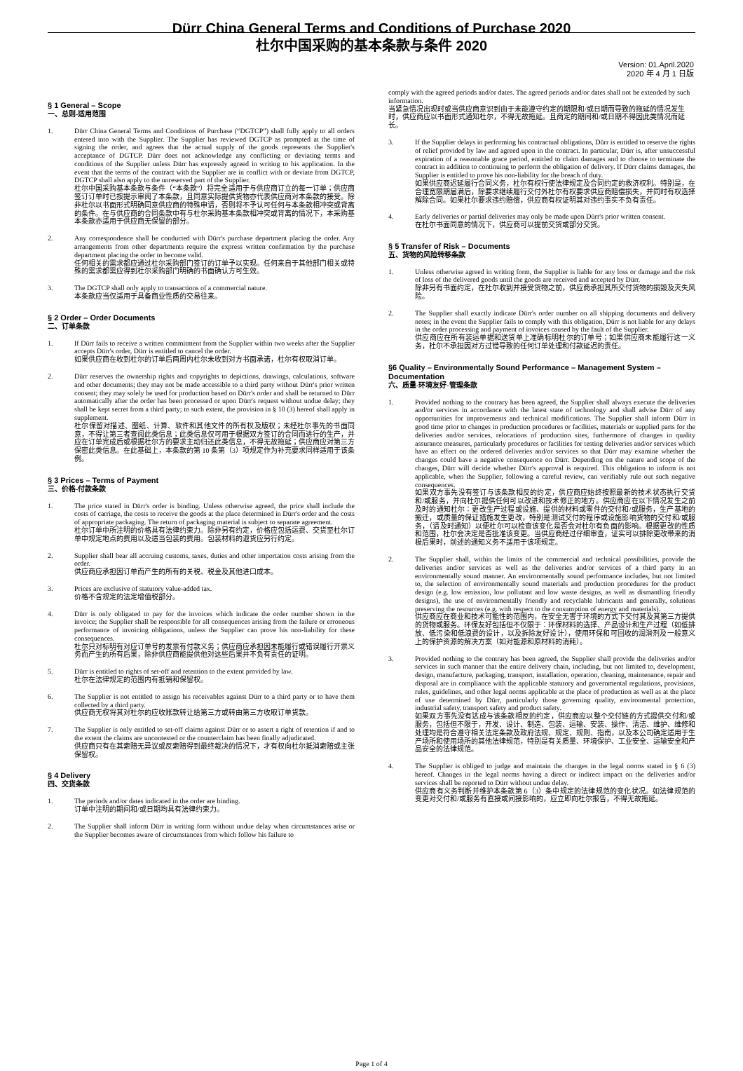Dürr China General Terms and Conditions of Purchase 2020
杜尔中国采购的基本条款与条件 2020
Version: 01.April.2020
2020 年 4 月 1 日版
§ 1 General – Scope
一、总则-适用范围
1. Dürr China General Terms and Conditions of Purchase (“DGTCP”) shall fully apply to all orders entered into with the Supplier. The Supplier has reviewed DGTCP as prompted at the time of signing the order, and agrees that the actual supply of the goods represents the Supplier's acceptance of DGTCP. Dürr does not acknowledge any conflicting or deviating terms and conditions of the Supplier unless Dürr has expressly agreed in writing to his application. In the event that the terms of the contract with the Supplier are in conflict with or deviate from DGTCP, DGTCP shall also apply to the unreserved part of the Supplier.
杜尔中国采购基本条款与条件（“本条款”）将完全适用于与供应商订立的每一订单；供应商签订订单时已按提示审阅了本条款，且同意实际提供货物亦代表供应商对本条款的接受。除非杜尔以书面形式明确同意供应商的特殊申请，否则将不予认可任何与本条款相冲突或背离的条件。在与供应商的合同条款中有与杜尔采购基本条款相冲突或背离的情况下，本采购基本条款亦适用于供应商无保留的部分。
2. Any correspondence shall be conducted with Dürr's purchase department placing the order. Any arrangements from other departments require the express written confirmation by the purchase department placing the order to become valid.
任何相关的需求都应通过杜尔采购部门签订的订单予以实现。任何来自于其他部门相关或特殊的需求都需应得到杜尔采购部门明确的书面确认方可生效。
3. The DGTCP shall only apply to transactions of a commercial nature.
本条款应当仅适用于具备商业性质的交易往来。
§ 2 Order – Order Documents
二、订单条款
1. If Dürr fails to receive a written commitment from the Supplier within two weeks after the Supplier accepts Dürr's order, Dürr is entitled to cancel the order.
如果供应商在收到杜尔的订单后两周内杜尔未收到对方书面承诺，杜尔有权取消订单。
2. Dürr reserves the ownership rights and copyrights to depictions, drawings, calculations, software and other documents; they may not be made accessible to a third party without Dürr's prior written consent; they may solely be used for production based on Dürr's order and shall be returned to Dürr automatically after the order has been processed or upon Dürr's request without undue delay; they shall be kept secret from a third party; to such extent, the provision in § 10 (3) hereof shall apply in supplement.
杜尔保留对描述、图纸、计算、软件和其他文件的所有权及版权；未经杜尔事先的书面同意，不得让第三者查阅此类信息；此类信息仅可用于根据双方签订的合同而进行的生产，并应在订单完成后或根据杜尔方的要求主动归还此类信息，不得无故拖延；供应商应对第三方保密此类信息。在此基础上，本条款的第 10 条第（3）项规定作为补充要求同样适用于该条例。
§ 3 Prices – Terms of Payment
三、价格-付款条款
1. The price stated in Dürr's order is binding. Unless otherwise agreed, the price shall include the costs of carriage, the costs to receive the goods at the place determined in Dürr's order and the costs of appropriate packaging. The return of packaging material is subject to separate agreement.
杜尔订单中所注明的价格具有法律约束力。除非另有约定，价格应包括运费、交货至杜尔订单中规定地点的费用以及适当包装的费用。包装材料的退货应另行约定。
2. Supplier shall bear all accruing customs, taxes, duties and other importation costs arising from the order.
供应商应承担因订单而产生的所有的关税、税金及其他进口成本。
3. Prices are exclusive of statutory value-added tax.
价格不含规定的法定增值税部分。
4. Dürr is only obligated to pay for the invoices which indicate the order number shown in the invoice; the Supplier shall be responsible for all consequences arising from the failure or erroneous performance of invoicing obligations, unless the Supplier can prove his non-liability for these consequences.
杜尔只对标明有对应订单号的发票有付款义务；供应商应承担因未能履行或错误履行开票义务而产生的所有后果，除非供应商能提供他对这些后果并不负有责任的证明。
5. Dürr is entitled to rights of set-off and retention to the extent provided by law.
杜尔在法律规定的范围内有抵销和保留权。
6. The Supplier is not entitled to assign his receivables against Dürr to a third party or to have them collected by a third party.
供应商无权将其对杜尔的应收账款转让给第三方或转由第三方收取订单货款。
7. The Supplier is only entitled to set-off claims against Dürr or to assert a right of retention if and to the extent the claims are uncontested or the counterclaim has been finally adjudicated.
供应商只有在其索赔无异议或反索赔得到最终裁决的情况下，才有权向杜尔抵消索赔或主张保留权。
§ 4 Delivery
四、交货条款
1. The periods and/or dates indicated in the order are binding.
订单中注明的期间和/或日期均具有法律约束力。
2. The Supplier shall inform Dürr in writing form without undue delay when circumstances arise or the Supplier becomes aware of circumstances from which follow his failure to
comply with the agreed periods and/or dates. The agreed periods and/or dates shall not be extended by such information.
当紧急情况出现时或当供应商意识到由于未能遵守约定的期限和/或日期而导致的拖延的情况发生时，供应商应以书面形式通知杜尔，不得无故拖延。且商定的期间和/或日期不得因此类情况而延长。
3. If the Supplier delays in performing his contractual obligations, Dürr is entitled to reserve the rights of relief provided by law and agreed upon in the contract. In particular, Dürr is, after unsuccessful expiration of a reasonable grace period, entitled to claim damages and to choose to terminate the contract in addition to continuing to perform the obligation of delivery. If Dürr claims damages, the Supplier is entitled to prove his non-liability for the breach of duty.
如果供应商迟延履行合同义务，杜尔有权行使法律规定及合同约定的救济权利。特别是，在合理宽限期届满后，除要求继续履行交付外杜尔有权要求供应商赔偿损失，并同时有权选择解除合同。如果杜尔要求违约赔偿，供应商有权证明其对违约事实不负有责任。
4. Early deliveries or partial deliveries may only be made upon Dürr's prior written consent.
在杜尔书面同意的情况下，供应商可以提前交货或部分交货。
§ 5 Transfer of Risk – Documents
五、货物的风险转移条款
1. Unless otherwise agreed in writing form, the Supplier is liable for any loss or damage and the risk of loss of the delivered goods until the goods are received and accepted by Dürr.
除非另有书面约定，在杜尔收到并接受货物之前，供应商承担其所交付货物的损毁及灭失风险。
2. The Supplier shall exactly indicate Dürr's order number on all shipping documents and delivery notes; in the event the Supplier fails to comply with this obligation, Dürr is not liable for any delays in the order processing and payment of invoices caused by the fault of the Supplier.
供应商应在所有装运单据和送货单上准确标明杜尔的订单号；如果供应商未能履行这一义务，杜尔不承担因对方过错导致的任何订单处理和付款延迟的责任。
§6 Quality – Environmentally Sound Performance – Management System – Documentation
六、质量-环境友好-管理条款
1. Provided nothing to the contrary has been agreed, the Supplier shall always execute the deliveries and/or services in accordance with the latest state of technology and shall advise Dürr of any opportunities for improvements and technical modifications. The Supplier shall inform Dürr in good time prior to changes in production procedures or facilities, materials or supplied parts for the deliveries and/or services, relocations of production sites, furthermore of changes in quality assurance measures, particularly procedures or facilities for testing deliveries and/or services which have an effect on the ordered deliveries and/or services so that Dürr may examine whether the changes could have a negative consequence on Dürr. Depending on the nature and scope of the changes, Dürr will decide whether Dürr's approval is required. This obligation to inform is not applicable, when the Supplier, following a careful review, can verifiably rule out such negative consequences.
如果双方事先没有签订与该条款相反的约定，供应商应始终按照最新的技术状态执行交货和/或服务，并向杜尔提供任何可以改进和技术修正的地方。供应商应在以下情况发生之前及时的通知杜尔：更改生产过程或设施、提供的材料或零件的交付和/或服务，生产基地的搬迁，或质量的保证措施发生更改，特别是测试交付的程序或设施影响货物的交付和/或服务，（请及时通知）以便杜尔可以检查该变化是否会对杜尔有负面的影响。根据更改的性质和范围，杜尔会决定是否批准该变更。当供应商经过仔细审查，证实可以排除更改带来的消极后果时，前述的通知义务不适用于该项规定。
2. The Supplier shall, within the limits of the commercial and technical possibilities, provide the deliveries and/or services as well as the deliveries and/or services of a third party in an environmentally sound manner. An environmentally sound performance includes, but not limited to, the selection of environmentally sound materials and production procedures for the product design (e.g. low emission, low pollutant and low waste designs, as well as dismantling friendly designs), the use of environmentally friendly and recyclable lubricants and generally, solutions preserving the resources (e.g. with respect to the consumption of energy and materials).
供应商应在商业和技术可能性的范围内，在安全无害于环境的方式下交付其及其第三方提供的货物或服务。环保友好包括但不仅限于：环保材料的选择、产品设计和生产过程（如低排放、低污染和低浪费的设计，以及拆除友好设计），使用环保和可回收的润滑剂及一般意义上的保护资源的解决方案（如对能源和原材料的消耗）。
3. Provided nothing to the contrary has been agreed, the Supplier shall provide the deliveries and/or services in such manner that the entire delivery chain, including, but not limited to, development, design, manufacture, packaging, transport, installation, operation, cleaning, maintenance, repair and disposal are in compliance with the applicable statutory and governmental regulations, provisions, rules, guidelines, and other legal norms applicable at the place of production as well as at the place of use determined by Dürr, particularly those governing quality, environmental protection, industrial safety, transport safety and product safety.
如果双方事先没有达成与该条款相反的约定，供应商应以整个交付链的方式提供交付和/或服务，包括但不限于，开发、设计、制造、包装、运输、安装、操作、清洁、维护、维修和处理均是符合遵守相关法定条款及政府法规、规定、规则、指南，以及本公司确定适用于生产场所和使用场所的其他法律规范，特别是有关质量、环境保护、工业安全、运输安全和产品安全的法律规范。
4. The Supplier is obliged to judge and maintain the changes in the legal norms stated in § 6 (3) hereof. Changes in the legal norms having a direct or indirect impact on the deliveries and/or services shall be reported to Dürr without undue delay.
供应商有义务判断并维护本条款第 6（3）条中规定的法律规范的变化状况。如法律规范的变更对交付和/或服务有直接或间接影响的，应立即向杜尔报告，不得无故拖延。
Page 1 of 4